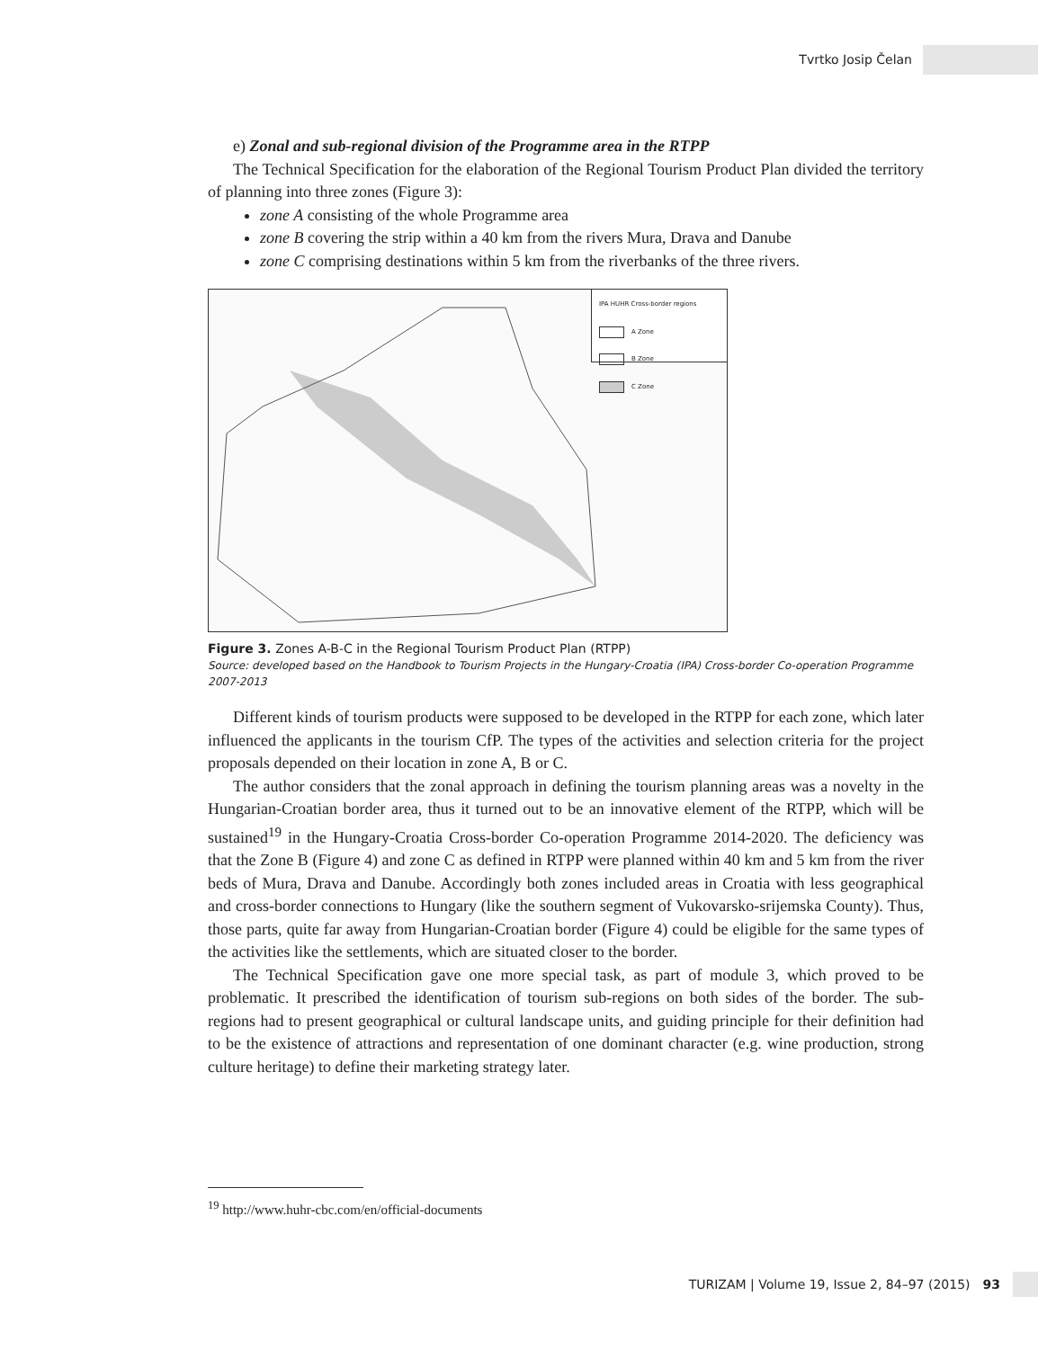Tvrtko Josip Čelan
e) Zonal and sub-regional division of the Programme area in the RTPP
The Technical Specification for the elaboration of the Regional Tourism Product Plan divided the territory of planning into three zones (Figure 3):
zone A consisting of the whole Programme area
zone B covering the strip within a 40 km from the rivers Mura, Drava and Danube
zone C comprising destinations within 5 km from the riverbanks of the three rivers.
IPA HUHR Cross-border regions
A Zone
B Zone
C Zone
Figure 3. Zones A-B-C in the Regional Tourism Product Plan (RTPP)
Source: developed based on the Handbook to Tourism Projects in the Hungary-Croatia (IPA) Cross-border Co-operation Programme 2007-2013
Different kinds of tourism products were supposed to be developed in the RTPP for each zone, which later influenced the applicants in the tourism CfP. The types of the activities and selection criteria for the project proposals depended on their location in zone A, B or C.
The author considers that the zonal approach in defining the tourism planning areas was a novelty in the Hungarian-Croatian border area, thus it turned out to be an innovative element of the RTPP, which will be sustained<sup>19</sup> in the Hungary-Croatia Cross-border Co-operation Programme 2014-2020. The deficiency was that the Zone B (Figure 4) and zone C as defined in RTPP were planned within 40 km and 5 km from the river beds of Mura, Drava and Danube. Accordingly both zones included areas in Croatia with less geographical and cross-border connections to Hungary (like the southern segment of Vukovarsko-srijemska County). Thus, those parts, quite far away from Hungarian-Croatian border (Figure 4) could be eligible for the same types of the activities like the settlements, which are situated closer to the border.
The Technical Specification gave one more special task, as part of module 3, which proved to be problematic. It prescribed the identification of tourism sub-regions on both sides of the border. The sub-regions had to present geographical or cultural landscape units, and guiding principle for their definition had to be the existence of attractions and representation of one dominant character (e.g. wine production, strong culture heritage) to define their marketing strategy later.
<sup>19</sup> http://www.huhr-cbc.com/en/official-documents
TURIZAM | Volume 19, Issue 2, 84–97 (2015) 93